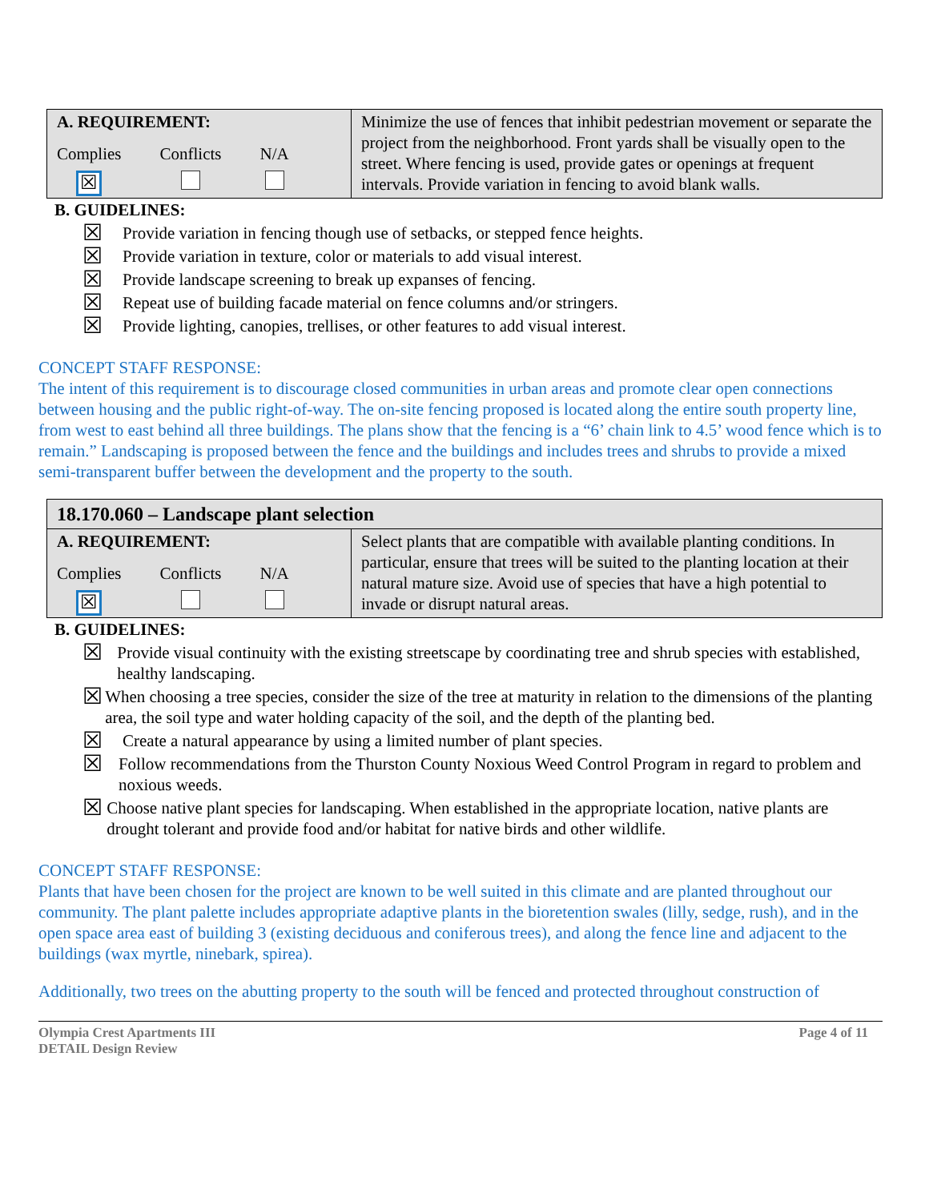| A. REQUIREMENT: Complies ☒ Conflicts N/A | Minimize the use of fences that inhibit pedestrian movement or separate the project from the neighborhood. Front yards shall be visually open to the street. Where fencing is used, provide gates or openings at frequent intervals. Provide variation in fencing to avoid blank walls. |
B. GUIDELINES:
☒ Provide variation in fencing though use of setbacks, or stepped fence heights.
☒ Provide variation in texture, color or materials to add visual interest.
☒ Provide landscape screening to break up expanses of fencing.
☒ Repeat use of building facade material on fence columns and/or stringers.
☒ Provide lighting, canopies, trellises, or other features to add visual interest.
CONCEPT STAFF RESPONSE:
The intent of this requirement is to discourage closed communities in urban areas and promote clear open connections between housing and the public right-of-way. The on-site fencing proposed is located along the entire south property line, from west to east behind all three buildings. The plans show that the fencing is a “6’ chain link to 4.5’ wood fence which is to remain.” Landscaping is proposed between the fence and the buildings and includes trees and shrubs to provide a mixed semi-transparent buffer between the development and the property to the south.
| 18.170.060 – Landscape plant selection | |
| A. REQUIREMENT: Complies ☒ Conflicts N/A | Select plants that are compatible with available planting conditions. In particular, ensure that trees will be suited to the planting location at their natural mature size. Avoid use of species that have a high potential to invade or disrupt natural areas. |
B. GUIDELINES:
☒ Provide visual continuity with the existing streetscape by coordinating tree and shrub species with established, healthy landscaping.
☒ When choosing a tree species, consider the size of the tree at maturity in relation to the dimensions of the planting area, the soil type and water holding capacity of the soil, and the depth of the planting bed.
☒ Create a natural appearance by using a limited number of plant species.
☒ Follow recommendations from the Thurston County Noxious Weed Control Program in regard to problem and noxious weeds.
☒ Choose native plant species for landscaping. When established in the appropriate location, native plants are drought tolerant and provide food and/or habitat for native birds and other wildlife.
CONCEPT STAFF RESPONSE:
Plants that have been chosen for the project are known to be well suited in this climate and are planted throughout our community. The plant palette includes appropriate adaptive plants in the bioretention swales (lilly, sedge, rush), and in the open space area east of building 3 (existing deciduous and coniferous trees), and along the fence line and adjacent to the buildings (wax myrtle, ninebark, spirea).
Additionally, two trees on the abutting property to the south will be fenced and protected throughout construction of
Olympia Crest Apartments III
DETAIL Design Review Page 4 of 11